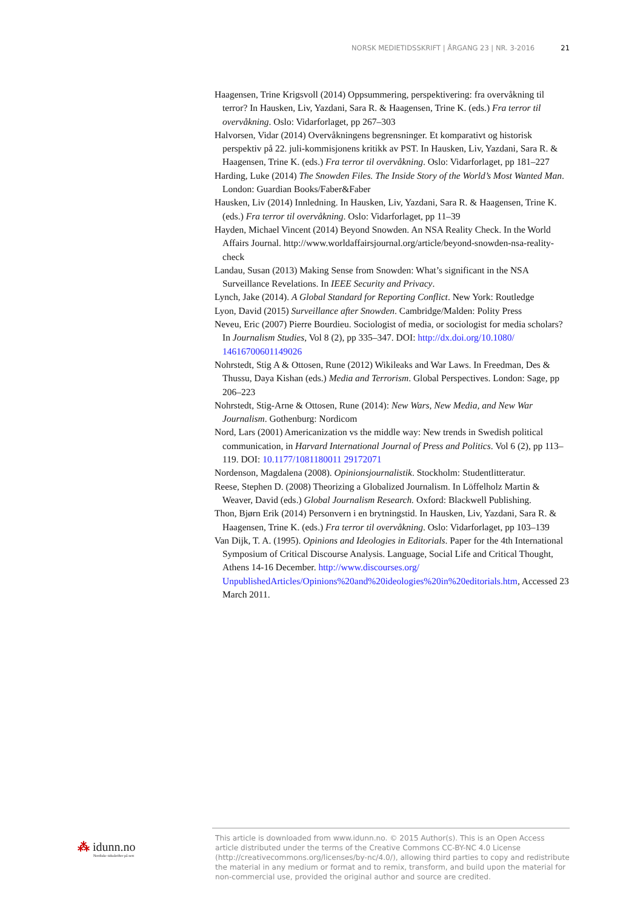NORSK MEDIETIDSSKRIFT | ÅRGANG 23 | NR. 3-2016 21
Haagensen, Trine Krigsvoll (2014) Oppsummering, perspektivering: fra overvåkning til terror? In Hausken, Liv, Yazdani, Sara R. & Haagensen, Trine K. (eds.) Fra terror til overvåkning. Oslo: Vidarforlaget, pp 267–303
Halvorsen, Vidar (2014) Overvåkningens begrensninger. Et komparativt og historisk perspektiv på 22. juli-kommisjonens kritikk av PST. In Hausken, Liv, Yazdani, Sara R. & Haagensen, Trine K. (eds.) Fra terror til overvåkning. Oslo: Vidarforlaget, pp 181–227
Harding, Luke (2014) The Snowden Files. The Inside Story of the World’s Most Wanted Man. London: Guardian Books/Faber&Faber
Hausken, Liv (2014) Innledning. In Hausken, Liv, Yazdani, Sara R. & Haagensen, Trine K. (eds.) Fra terror til overvåkning. Oslo: Vidarforlaget, pp 11–39
Hayden, Michael Vincent (2014) Beyond Snowden. An NSA Reality Check. In the World Affairs Journal. http://www.worldaffairsjournal.org/article/beyond-snowden-nsa-reality-check
Landau, Susan (2013) Making Sense from Snowden: What’s significant in the NSA Surveillance Revelations. In IEEE Security and Privacy.
Lynch, Jake (2014). A Global Standard for Reporting Conflict. New York: Routledge
Lyon, David (2015) Surveillance after Snowden. Cambridge/Malden: Polity Press
Neveu, Eric (2007) Pierre Bourdieu. Sociologist of media, or sociologist for media scholars? In Journalism Studies, Vol 8 (2), pp 335–347. DOI: http://dx.doi.org/10.1080/ 14616700601149026
Nohrstedt, Stig A & Ottosen, Rune (2012) Wikileaks and War Laws. In Freedman, Des & Thussu, Daya Kishan (eds.) Media and Terrorism. Global Perspectives. London: Sage, pp 206–223
Nohrstedt, Stig-Arne & Ottosen, Rune (2014): New Wars, New Media, and New War Journalism. Gothenburg: Nordicom
Nord, Lars (2001) Americanization vs the middle way: New trends in Swedish political communication, in Harvard International Journal of Press and Politics. Vol 6 (2), pp 113–119. DOI: 10.1177/1081180011 29172071
Nordenson, Magdalena (2008). Opinionsjournalistik. Stockholm: Studentlitteratur.
Reese, Stephen D. (2008) Theorizing a Globalized Journalism. In Löffelholz Martin & Weaver, David (eds.) Global Journalism Research. Oxford: Blackwell Publishing.
Thon, Bjørn Erik (2014) Personvern i en brytningstid. In Hausken, Liv, Yazdani, Sara R. & Haagensen, Trine K. (eds.) Fra terror til overvåkning. Oslo: Vidarforlaget, pp 103–139
Van Dijk, T. A. (1995). Opinions and Ideologies in Editorials. Paper for the 4th International Symposium of Critical Discourse Analysis. Language, Social Life and Critical Thought, Athens 14-16 December. http://www.discourses.org/ UnpublishedArticles/Opinions%20and%20ideologies%20in%20editorials.htm, Accessed 23 March 2011.
⁂ idunn.no
Nordiske tidsskrifter på nett
This article is downloaded from www.idunn.no. © 2015 Author(s). This is an Open Access article distributed under the terms of the Creative Commons CC-BY-NC 4.0 License (http://creativecommons.org/licenses/by-nc/4.0/), allowing third parties to copy and redistribute the material in any medium or format and to remix, transform, and build upon the material for non-commercial use, provided the original author and source are credited.